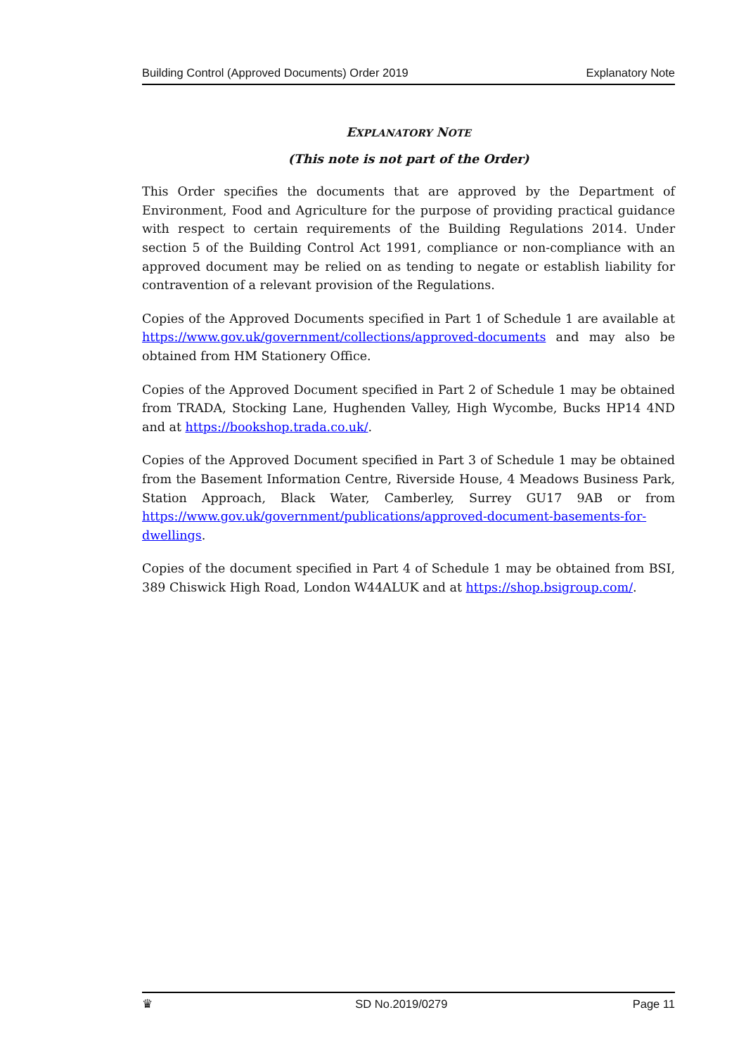Building Control (Approved Documents) Order 2019 Explanatory Note
EXPLANATORY NOTE
(This note is not part of the Order)
This Order specifies the documents that are approved by the Department of Environment, Food and Agriculture for the purpose of providing practical guidance with respect to certain requirements of the Building Regulations 2014. Under section 5 of the Building Control Act 1991, compliance or non-compliance with an approved document may be relied on as tending to negate or establish liability for contravention of a relevant provision of the Regulations.
Copies of the Approved Documents specified in Part 1 of Schedule 1 are available at https://www.gov.uk/government/collections/approved-documents and may also be obtained from HM Stationery Office.
Copies of the Approved Document specified in Part 2 of Schedule 1 may be obtained from TRADA, Stocking Lane, Hughenden Valley, High Wycombe, Bucks HP14 4ND and at https://bookshop.trada.co.uk/.
Copies of the Approved Document specified in Part 3 of Schedule 1 may be obtained from the Basement Information Centre, Riverside House, 4 Meadows Business Park, Station Approach, Black Water, Camberley, Surrey GU17 9AB or from https://www.gov.uk/government/publications/approved-document-basements-for-dwellings.
Copies of the document specified in Part 4 of Schedule 1 may be obtained from BSI, 389 Chiswick High Road, London W44ALUK and at https://shop.bsigroup.com/.
♛ SD No.2019/0279 Page 11